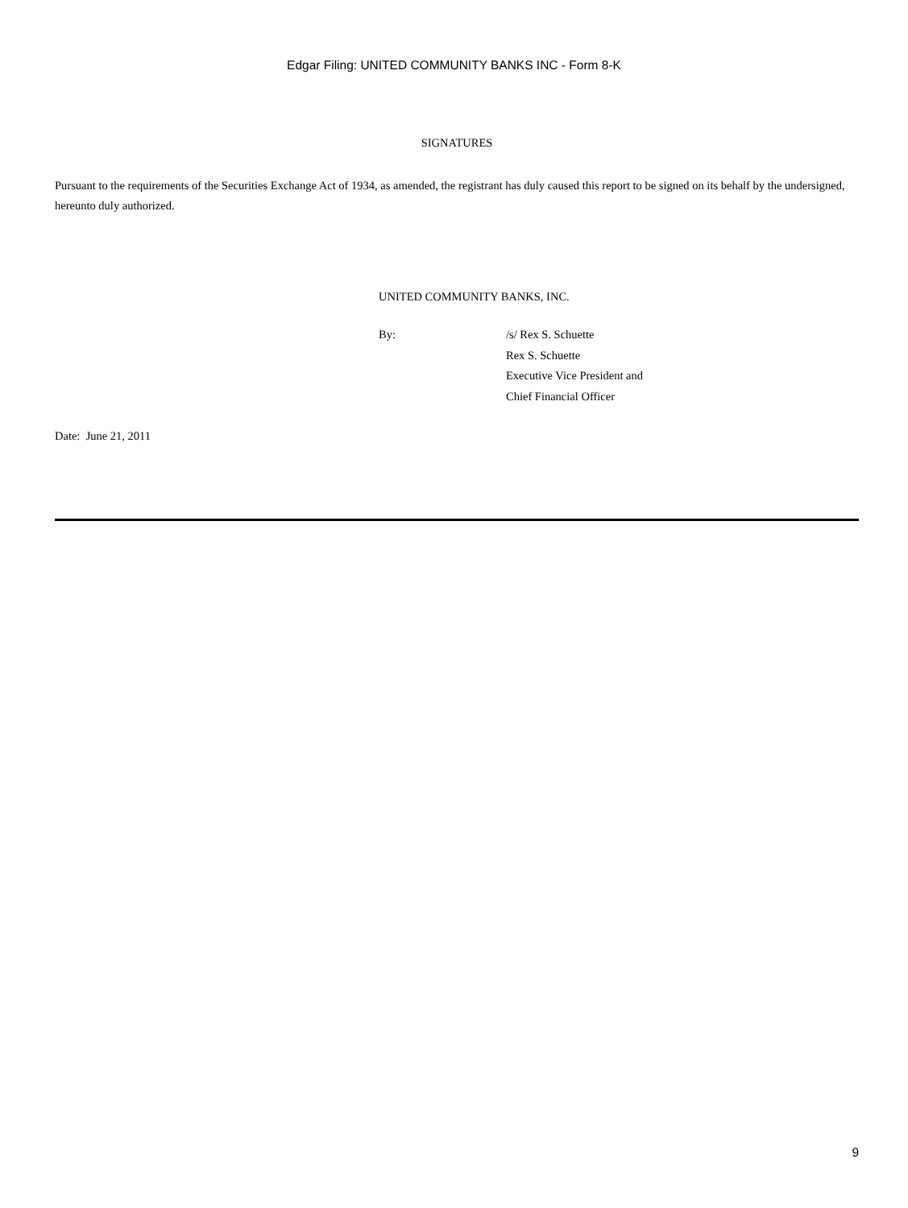Edgar Filing: UNITED COMMUNITY BANKS INC - Form 8-K
SIGNATURES
Pursuant to the requirements of the Securities Exchange Act of 1934, as amended, the registrant has duly caused this report to be signed on its behalf by the undersigned, hereunto duly authorized.
UNITED COMMUNITY BANKS, INC.
| By: | /s/ Rex S. Schuette Rex S. Schuette Executive Vice President and Chief Financial Officer |
Date: June 21, 2011
9